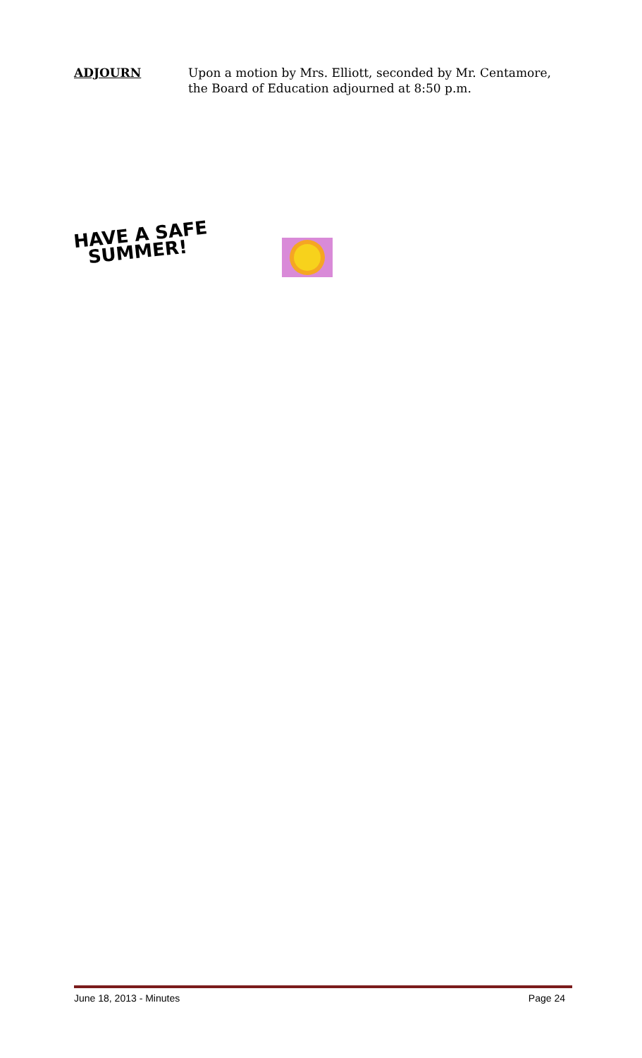ADJOURN Upon a motion by Mrs. Elliott, seconded by Mr. Centamore,
the Board of Education adjourned at 8:50 p.m.
HAVE A SAFE
SUMMER!
June 18, 2013 - Minutes Page 24